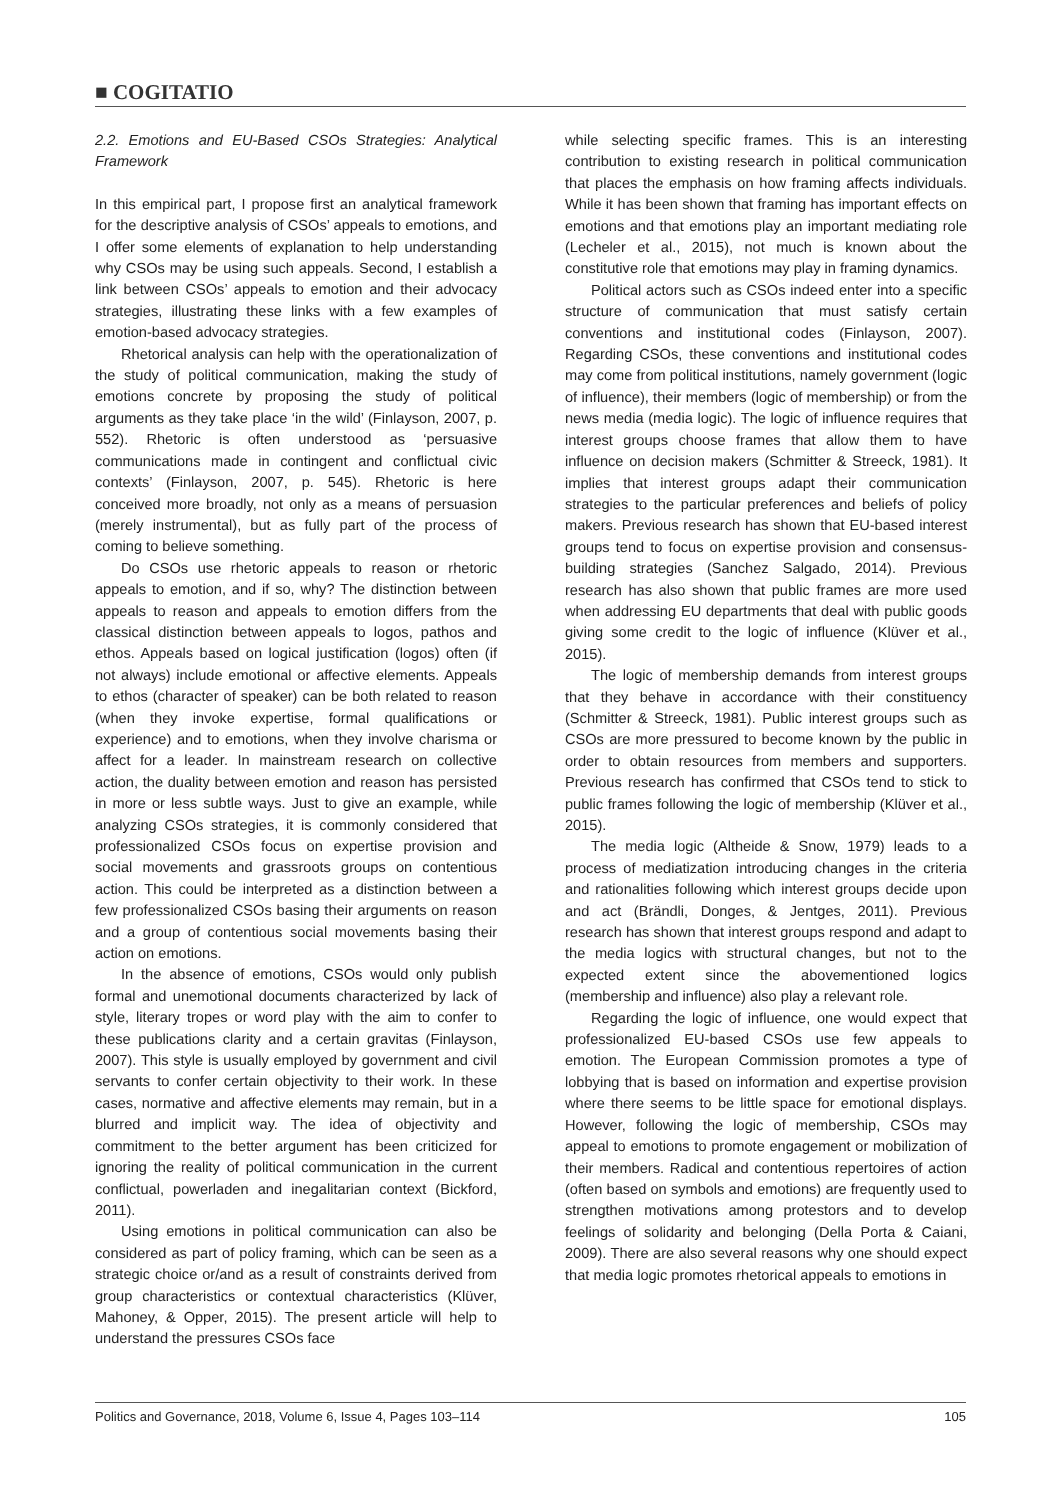■ COGITATIO
2.2. Emotions and EU-Based CSOs Strategies: Analytical Framework
In this empirical part, I propose first an analytical framework for the descriptive analysis of CSOs’ appeals to emotions, and I offer some elements of explanation to help understanding why CSOs may be using such appeals. Second, I establish a link between CSOs’ appeals to emotion and their advocacy strategies, illustrating these links with a few examples of emotion-based advocacy strategies.
Rhetorical analysis can help with the operationalization of the study of political communication, making the study of emotions concrete by proposing the study of political arguments as they take place ‘in the wild’ (Finlayson, 2007, p. 552). Rhetoric is often understood as ‘persuasive communications made in contingent and conflictual civic contexts’ (Finlayson, 2007, p. 545). Rhetoric is here conceived more broadly, not only as a means of persuasion (merely instrumental), but as fully part of the process of coming to believe something.
Do CSOs use rhetoric appeals to reason or rhetoric appeals to emotion, and if so, why? The distinction between appeals to reason and appeals to emotion differs from the classical distinction between appeals to logos, pathos and ethos. Appeals based on logical justification (logos) often (if not always) include emotional or affective elements. Appeals to ethos (character of speaker) can be both related to reason (when they invoke expertise, formal qualifications or experience) and to emotions, when they involve charisma or affect for a leader. In mainstream research on collective action, the duality between emotion and reason has persisted in more or less subtle ways. Just to give an example, while analyzing CSOs strategies, it is commonly considered that professionalized CSOs focus on expertise provision and social movements and grassroots groups on contentious action. This could be interpreted as a distinction between a few professionalized CSOs basing their arguments on reason and a group of contentious social movements basing their action on emotions.
In the absence of emotions, CSOs would only publish formal and unemotional documents characterized by lack of style, literary tropes or word play with the aim to confer to these publications clarity and a certain gravitas (Finlayson, 2007). This style is usually employed by government and civil servants to confer certain objectivity to their work. In these cases, normative and affective elements may remain, but in a blurred and implicit way. The idea of objectivity and commitment to the better argument has been criticized for ignoring the reality of political communication in the current conflictual, powerladen and inegalitarian context (Bickford, 2011).
Using emotions in political communication can also be considered as part of policy framing, which can be seen as a strategic choice or/and as a result of constraints derived from group characteristics or contextual characteristics (Klüver, Mahoney, & Opper, 2015). The present article will help to understand the pressures CSOs face
while selecting specific frames. This is an interesting contribution to existing research in political communication that places the emphasis on how framing affects individuals. While it has been shown that framing has important effects on emotions and that emotions play an important mediating role (Lecheler et al., 2015), not much is known about the constitutive role that emotions may play in framing dynamics.
Political actors such as CSOs indeed enter into a specific structure of communication that must satisfy certain conventions and institutional codes (Finlayson, 2007). Regarding CSOs, these conventions and institutional codes may come from political institutions, namely government (logic of influence), their members (logic of membership) or from the news media (media logic). The logic of influence requires that interest groups choose frames that allow them to have influence on decision makers (Schmitter & Streeck, 1981). It implies that interest groups adapt their communication strategies to the particular preferences and beliefs of policy makers. Previous research has shown that EU-based interest groups tend to focus on expertise provision and consensus-building strategies (Sanchez Salgado, 2014). Previous research has also shown that public frames are more used when addressing EU departments that deal with public goods giving some credit to the logic of influence (Klüver et al., 2015).
The logic of membership demands from interest groups that they behave in accordance with their constituency (Schmitter & Streeck, 1981). Public interest groups such as CSOs are more pressured to become known by the public in order to obtain resources from members and supporters. Previous research has confirmed that CSOs tend to stick to public frames following the logic of membership (Klüver et al., 2015).
The media logic (Altheide & Snow, 1979) leads to a process of mediatization introducing changes in the criteria and rationalities following which interest groups decide upon and act (Brändli, Donges, & Jentges, 2011). Previous research has shown that interest groups respond and adapt to the media logics with structural changes, but not to the expected extent since the abovementioned logics (membership and influence) also play a relevant role.
Regarding the logic of influence, one would expect that professionalized EU-based CSOs use few appeals to emotion. The European Commission promotes a type of lobbying that is based on information and expertise provision where there seems to be little space for emotional displays. However, following the logic of membership, CSOs may appeal to emotions to promote engagement or mobilization of their members. Radical and contentious repertoires of action (often based on symbols and emotions) are frequently used to strengthen motivations among protestors and to develop feelings of solidarity and belonging (Della Porta & Caiani, 2009). There are also several reasons why one should expect that media logic promotes rhetorical appeals to emotions in
Politics and Governance, 2018, Volume 6, Issue 4, Pages 103–114 105